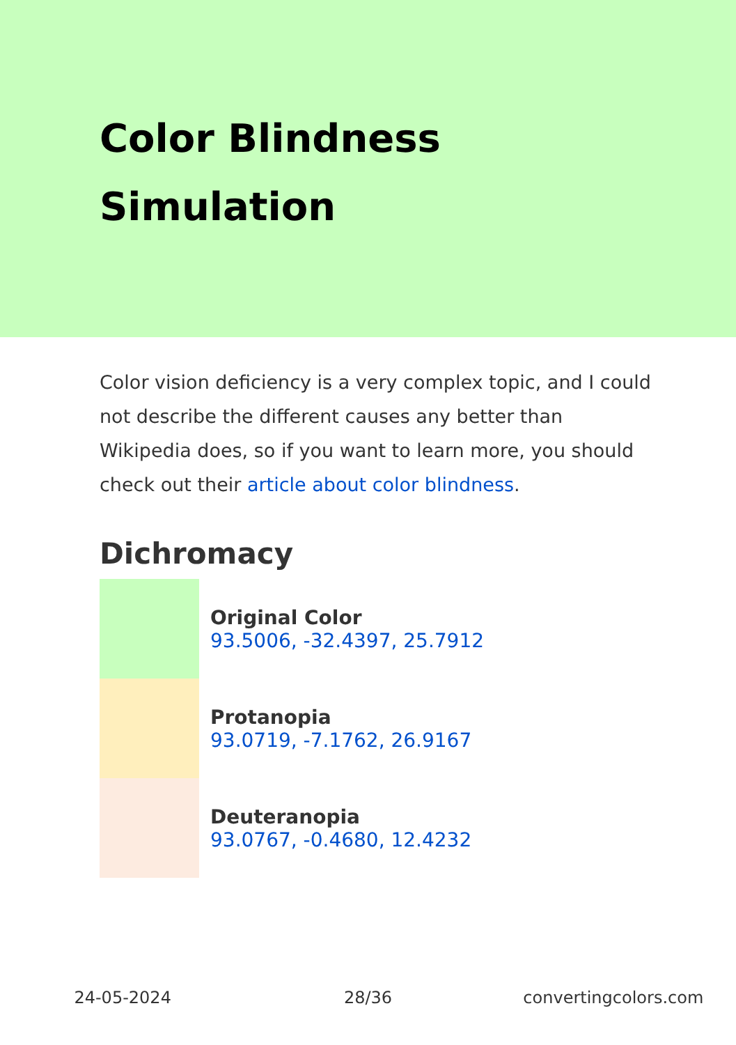Color Blindness
Simulation
Color vision deficiency is a very complex topic, and I could not describe the different causes any better than Wikipedia does, so if you want to learn more, you should check out their article about color blindness.
Dichromacy
Original Color
93.5006, -32.4397, 25.7912
Protanopia
93.0719, -7.1762, 26.9167
Deuteranopia
93.0767, -0.4680, 12.4232
24-05-2024 28/36 convertingcolors.com